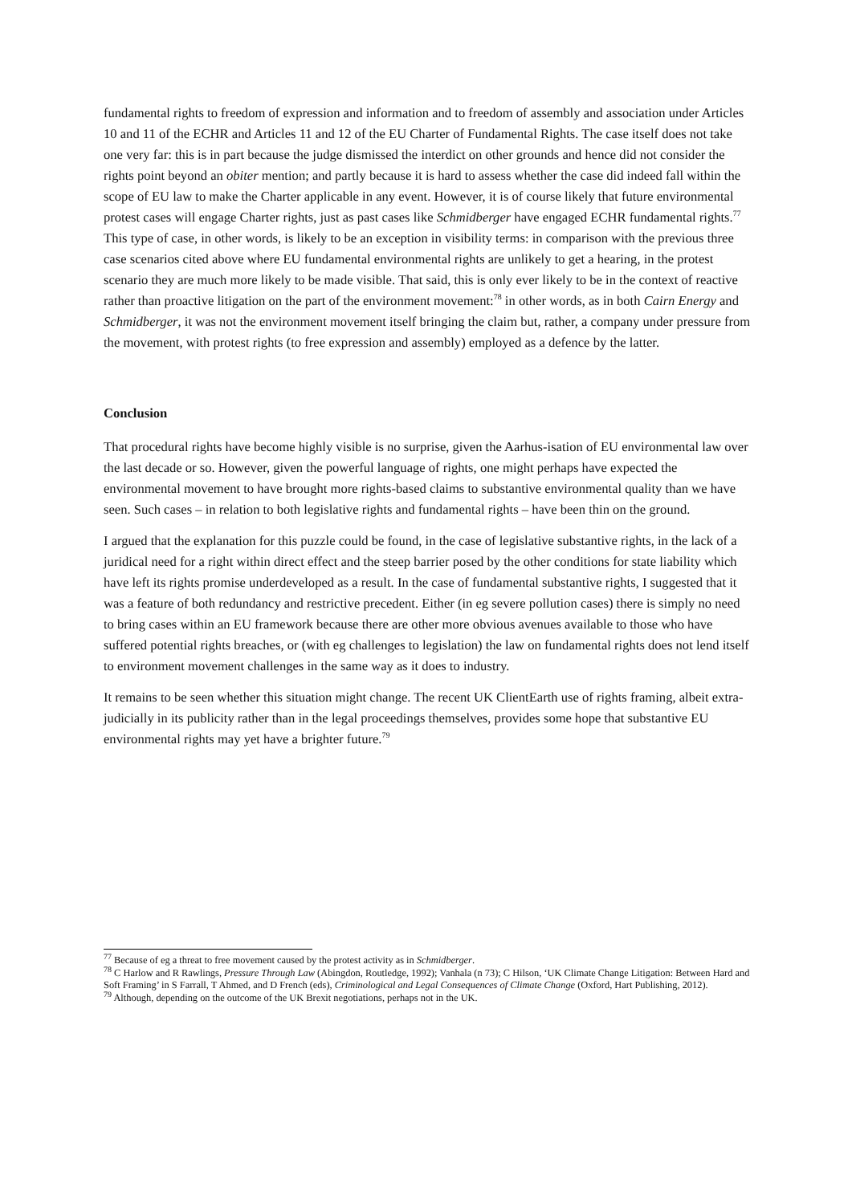fundamental rights to freedom of expression and information and to freedom of assembly and association under Articles 10 and 11 of the ECHR and Articles 11 and 12 of the EU Charter of Fundamental Rights. The case itself does not take one very far: this is in part because the judge dismissed the interdict on other grounds and hence did not consider the rights point beyond an obiter mention; and partly because it is hard to assess whether the case did indeed fall within the scope of EU law to make the Charter applicable in any event. However, it is of course likely that future environmental protest cases will engage Charter rights, just as past cases like Schmidberger have engaged ECHR fundamental rights.<sup>77</sup> This type of case, in other words, is likely to be an exception in visibility terms: in comparison with the previous three case scenarios cited above where EU fundamental environmental rights are unlikely to get a hearing, in the protest scenario they are much more likely to be made visible. That said, this is only ever likely to be in the context of reactive rather than proactive litigation on the part of the environment movement:<sup>78</sup> in other words, as in both Cairn Energy and Schmidberger, it was not the environment movement itself bringing the claim but, rather, a company under pressure from the movement, with protest rights (to free expression and assembly) employed as a defence by the latter.
Conclusion
That procedural rights have become highly visible is no surprise, given the Aarhus-isation of EU environmental law over the last decade or so. However, given the powerful language of rights, one might perhaps have expected the environmental movement to have brought more rights-based claims to substantive environmental quality than we have seen. Such cases – in relation to both legislative rights and fundamental rights – have been thin on the ground.
I argued that the explanation for this puzzle could be found, in the case of legislative substantive rights, in the lack of a juridical need for a right within direct effect and the steep barrier posed by the other conditions for state liability which have left its rights promise underdeveloped as a result. In the case of fundamental substantive rights, I suggested that it was a feature of both redundancy and restrictive precedent. Either (in eg severe pollution cases) there is simply no need to bring cases within an EU framework because there are other more obvious avenues available to those who have suffered potential rights breaches, or (with eg challenges to legislation) the law on fundamental rights does not lend itself to environment movement challenges in the same way as it does to industry.
It remains to be seen whether this situation might change. The recent UK ClientEarth use of rights framing, albeit extra-judicially in its publicity rather than in the legal proceedings themselves, provides some hope that substantive EU environmental rights may yet have a brighter future.<sup>79</sup>
<sup>77</sup> Because of eg a threat to free movement caused by the protest activity as in Schmidberger.
<sup>78</sup> C Harlow and R Rawlings, Pressure Through Law (Abingdon, Routledge, 1992); Vanhala (n 73); C Hilson, ‘UK Climate Change Litigation: Between Hard and Soft Framing’ in S Farrall, T Ahmed, and D French (eds), Criminological and Legal Consequences of Climate Change (Oxford, Hart Publishing, 2012).
<sup>79</sup> Although, depending on the outcome of the UK Brexit negotiations, perhaps not in the UK.